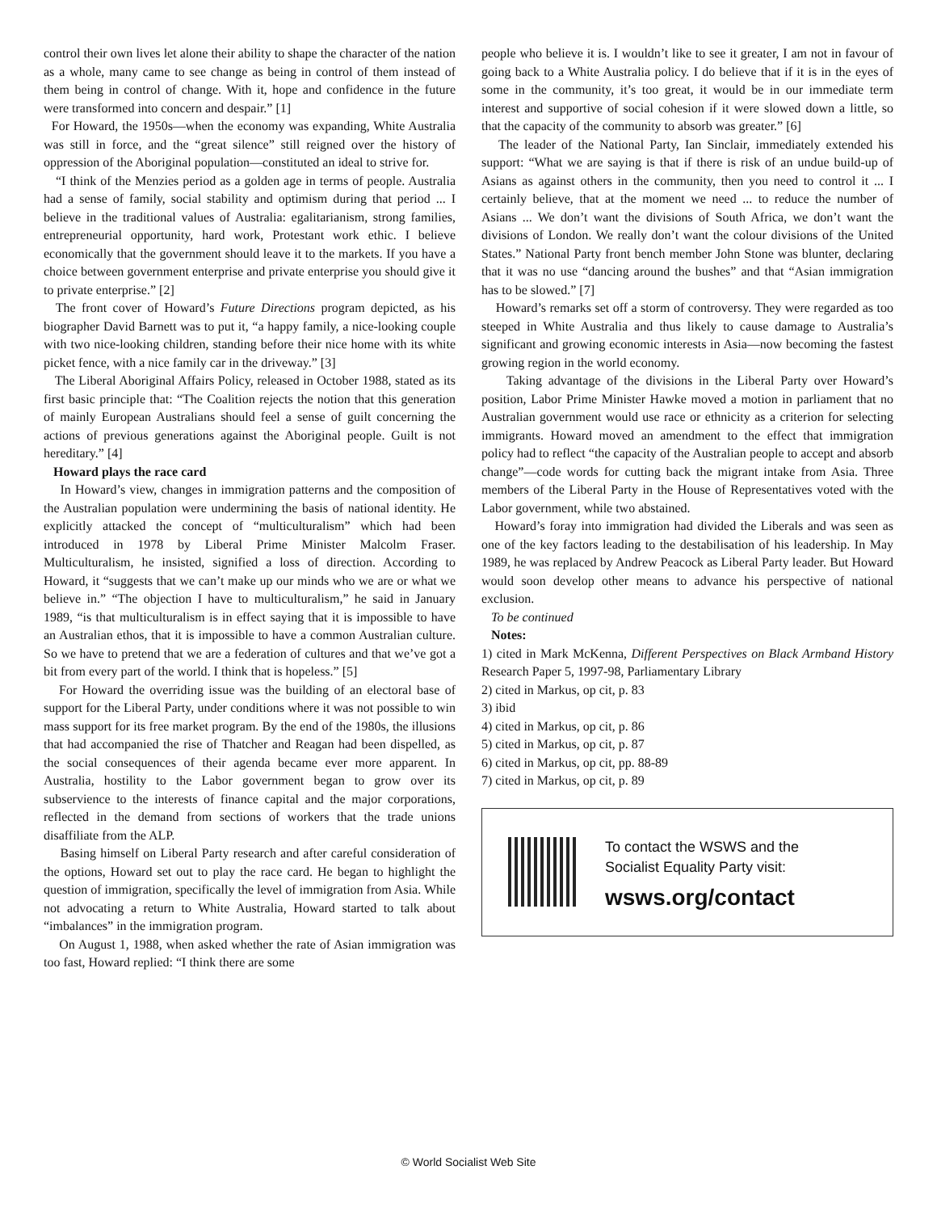control their own lives let alone their ability to shape the character of the nation as a whole, many came to see change as being in control of them instead of them being in control of change. With it, hope and confidence in the future were transformed into concern and despair.” [1]
For Howard, the 1950s—when the economy was expanding, White Australia was still in force, and the “great silence” still reigned over the history of oppression of the Aboriginal population—constituted an ideal to strive for.
“I think of the Menzies period as a golden age in terms of people. Australia had a sense of family, social stability and optimism during that period ... I believe in the traditional values of Australia: egalitarianism, strong families, entrepreneurial opportunity, hard work, Protestant work ethic. I believe economically that the government should leave it to the markets. If you have a choice between government enterprise and private enterprise you should give it to private enterprise.” [2]
The front cover of Howard’s Future Directions program depicted, as his biographer David Barnett was to put it, “a happy family, a nice-looking couple with two nice-looking children, standing before their nice home with its white picket fence, with a nice family car in the driveway.” [3]
The Liberal Aboriginal Affairs Policy, released in October 1988, stated as its first basic principle that: “The Coalition rejects the notion that this generation of mainly European Australians should feel a sense of guilt concerning the actions of previous generations against the Aboriginal people. Guilt is not hereditary.” [4]
Howard plays the race card
In Howard’s view, changes in immigration patterns and the composition of the Australian population were undermining the basis of national identity. He explicitly attacked the concept of “multiculturalism” which had been introduced in 1978 by Liberal Prime Minister Malcolm Fraser. Multiculturalism, he insisted, signified a loss of direction. According to Howard, it “suggests that we can’t make up our minds who we are or what we believe in.” “The objection I have to multiculturalism,” he said in January 1989, “is that multiculturalism is in effect saying that it is impossible to have an Australian ethos, that it is impossible to have a common Australian culture. So we have to pretend that we are a federation of cultures and that we’ve got a bit from every part of the world. I think that is hopeless.” [5]
For Howard the overriding issue was the building of an electoral base of support for the Liberal Party, under conditions where it was not possible to win mass support for its free market program. By the end of the 1980s, the illusions that had accompanied the rise of Thatcher and Reagan had been dispelled, as the social consequences of their agenda became ever more apparent. In Australia, hostility to the Labor government began to grow over its subservience to the interests of finance capital and the major corporations, reflected in the demand from sections of workers that the trade unions disaffiliate from the ALP.
Basing himself on Liberal Party research and after careful consideration of the options, Howard set out to play the race card. He began to highlight the question of immigration, specifically the level of immigration from Asia. While not advocating a return to White Australia, Howard started to talk about “imbalances” in the immigration program.
On August 1, 1988, when asked whether the rate of Asian immigration was too fast, Howard replied: “I think there are some
people who believe it is. I wouldn’t like to see it greater, I am not in favour of going back to a White Australia policy. I do believe that if it is in the eyes of some in the community, it’s too great, it would be in our immediate term interest and supportive of social cohesion if it were slowed down a little, so that the capacity of the community to absorb was greater.” [6]
The leader of the National Party, Ian Sinclair, immediately extended his support: “What we are saying is that if there is risk of an undue build-up of Asians as against others in the community, then you need to control it ... I certainly believe, that at the moment we need ... to reduce the number of Asians ... We don’t want the divisions of South Africa, we don’t want the divisions of London. We really don’t want the colour divisions of the United States.” National Party front bench member John Stone was blunter, declaring that it was no use “dancing around the bushes” and that “Asian immigration has to be slowed.” [7]
Howard’s remarks set off a storm of controversy. They were regarded as too steeped in White Australia and thus likely to cause damage to Australia’s significant and growing economic interests in Asia—now becoming the fastest growing region in the world economy.
Taking advantage of the divisions in the Liberal Party over Howard’s position, Labor Prime Minister Hawke moved a motion in parliament that no Australian government would use race or ethnicity as a criterion for selecting immigrants. Howard moved an amendment to the effect that immigration policy had to reflect “the capacity of the Australian people to accept and absorb change”—code words for cutting back the migrant intake from Asia. Three members of the Liberal Party in the House of Representatives voted with the Labor government, while two abstained.
Howard’s foray into immigration had divided the Liberals and was seen as one of the key factors leading to the destabilisation of his leadership. In May 1989, he was replaced by Andrew Peacock as Liberal Party leader. But Howard would soon develop other means to advance his perspective of national exclusion.
To be continued
Notes:
1) cited in Mark McKenna, Different Perspectives on Black Armband History Research Paper 5, 1997-98, Parliamentary Library
2) cited in Markus, op cit, p. 83
3) ibid
4) cited in Markus, op cit, p. 86
5) cited in Markus, op cit, p. 87
6) cited in Markus, op cit, pp. 88-89
7) cited in Markus, op cit, p. 89
To contact the WSWS and the
Socialist Equality Party visit:
wsws.org/contact
© World Socialist Web Site